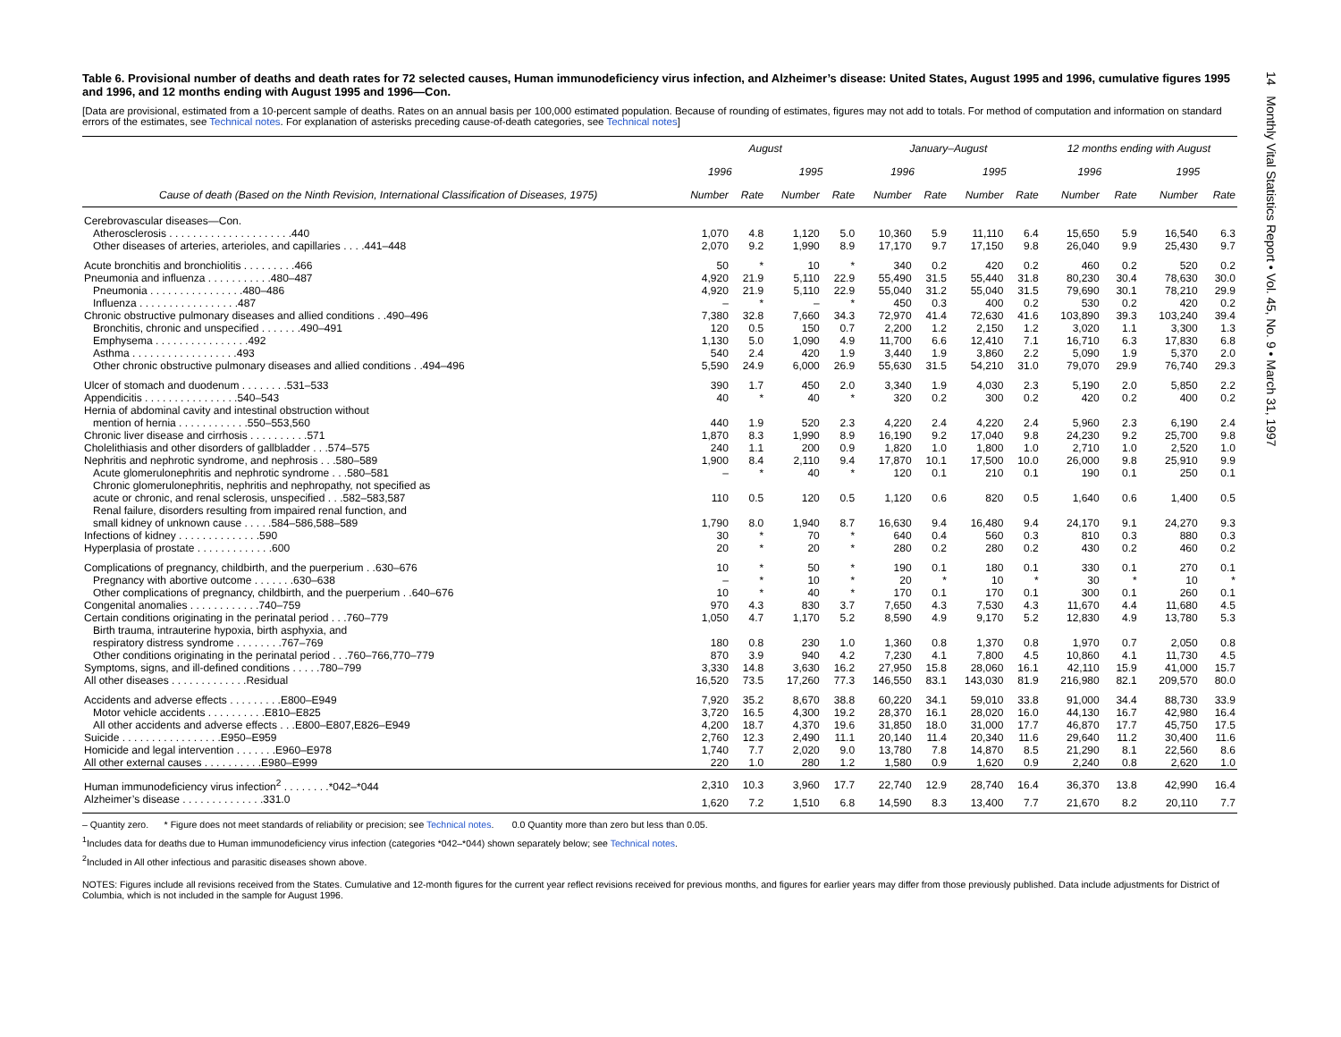14 Monthly Vital Statistics Report • Vol. 45, No. 9 • March 31, 1997
Table 6. Provisional number of deaths and death rates for 72 selected causes, Human immunodeficiency virus infection, and Alzheimer’s disease: United States, August 1995 and 1996, cumulative figures 1995 and 1996, and 12 months ending with August 1995 and 1996—Con.
[Data are provisional, estimated from a 10-percent sample of deaths. Rates on an annual basis per 100,000 estimated population. Because of rounding of estimates, figures may not add to totals. For method of computation and information on standard errors of the estimates, see Technical notes. For explanation of asterisks preceding cause-of-death categories, see Technical notes]
| | August | | | | January–August | | | | 12 months ending with August | | | |
| --- | --- | --- | --- | --- | --- | --- | --- | --- | --- | --- | --- | --- |
| | 1996 | | 1995 | | 1996 | | 1995 | | 1996 | | 1995 | |
| Cause of death (Based on the Ninth Revision, International Classification of Diseases, 1975) | Number | Rate | Number | Rate | Number | Rate | Number | Rate | Number | Rate | Number | Rate |
| Cerebrovascular diseases—Con. | | | | | | | | | | | | |
| Atherosclerosis . . . . . . . . . . . . . . . . . . . . .440 | 1,070 | 4.8 | 1,120 | 5.0 | 10,360 | 5.9 | 11,110 | 6.4 | 15,650 | 5.9 | 16,540 | 6.3 |
| Other diseases of arteries, arterioles, and capillaries . . . .441–448 | 2,070 | 9.2 | 1,990 | 8.9 | 17,170 | 9.7 | 17,150 | 9.8 | 26,040 | 9.9 | 25,430 | 9.7 |
| Acute bronchitis and bronchiolitis . . . . . . . . .466 | 50 | * | 10 | * | 340 | 0.2 | 420 | 0.2 | 460 | 0.2 | 520 | 0.2 |
| Pneumonia and influenza . . . . . . . . . . .480–487 | 4,920 | 21.9 | 5,110 | 22.9 | 55,490 | 31.5 | 55,440 | 31.8 | 80,230 | 30.4 | 78,630 | 30.0 |
| Pneumonia . . . . . . . . . . . . . . . .480–486 | 4,920 | 21.9 | 5,110 | 22.9 | 55,040 | 31.2 | 55,040 | 31.5 | 79,690 | 30.1 | 78,210 | 29.9 |
| Influenza . . . . . . . . . . . . . . . . .487 | – | * | – | * | 450 | 0.3 | 400 | 0.2 | 530 | 0.2 | 420 | 0.2 |
| Chronic obstructive pulmonary diseases and allied conditions . .490–496 | 7,380 | 32.8 | 7,660 | 34.3 | 72,970 | 41.4 | 72,630 | 41.6 | 103,890 | 39.3 | 103,240 | 39.4 |
| Bronchitis, chronic and unspecified . . . . . . .490–491 | 120 | 0.5 | 150 | 0.7 | 2,200 | 1.2 | 2,150 | 1.2 | 3,020 | 1.1 | 3,300 | 1.3 |
| Emphysema . . . . . . . . . . . . . . . .492 | 1,130 | 5.0 | 1,090 | 4.9 | 11,700 | 6.6 | 12,410 | 7.1 | 16,710 | 6.3 | 17,830 | 6.8 |
| Asthma . . . . . . . . . . . . . . . . . .493 | 540 | 2.4 | 420 | 1.9 | 3,440 | 1.9 | 3,860 | 2.2 | 5,090 | 1.9 | 5,370 | 2.0 |
| Other chronic obstructive pulmonary diseases and allied conditions . .494–496 | 5,590 | 24.9 | 6,000 | 26.9 | 55,630 | 31.5 | 54,210 | 31.0 | 79,070 | 29.9 | 76,740 | 29.3 |
| Ulcer of stomach and duodenum . . . . . . . .531–533 | 390 | 1.7 | 450 | 2.0 | 3,340 | 1.9 | 4,030 | 2.3 | 5,190 | 2.0 | 5,850 | 2.2 |
| Appendicitis . . . . . . . . . . . . . . . .540–543 | 40 | * | 40 | * | 320 | 0.2 | 300 | 0.2 | 420 | 0.2 | 400 | 0.2 |
| Hernia of abdominal cavity and intestinal obstruction without | | | | | | | | | | | | |
| mention of hernia . . . . . . . . . . . .550–553,560 | 440 | 1.9 | 520 | 2.3 | 4,220 | 2.4 | 4,220 | 2.4 | 5,960 | 2.3 | 6,190 | 2.4 |
| Chronic liver disease and cirrhosis . . . . . . . . . .571 | 1,870 | 8.3 | 1,990 | 8.9 | 16,190 | 9.2 | 17,040 | 9.8 | 24,230 | 9.2 | 25,700 | 9.8 |
| Cholelithiasis and other disorders of gallbladder . . .574–575 | 240 | 1.1 | 200 | 0.9 | 1,820 | 1.0 | 1,800 | 1.0 | 2,710 | 1.0 | 2,520 | 1.0 |
| Nephritis and nephrotic syndrome, and nephrosis . . .580–589 | 1,900 | 8.4 | 2,110 | 9.4 | 17,870 | 10.1 | 17,500 | 10.0 | 26,000 | 9.8 | 25,910 | 9.9 |
| Acute glomerulonephritis and nephrotic syndrome . . .580–581 | – | * | 40 | * | 120 | 0.1 | 210 | 0.1 | 190 | 0.1 | 250 | 0.1 |
| Chronic glomerulonephritis, nephritis and nephropathy, not specified as | | | | | | | | | | | | |
| acute or chronic, and renal sclerosis, unspecified . . .582–583,587 | 110 | 0.5 | 120 | 0.5 | 1,120 | 0.6 | 820 | 0.5 | 1,640 | 0.6 | 1,400 | 0.5 |
| Renal failure, disorders resulting from impaired renal function, and | | | | | | | | | | | | |
| small kidney of unknown cause . . . . .584–586,588–589 | 1,790 | 8.0 | 1,940 | 8.7 | 16,630 | 9.4 | 16,480 | 9.4 | 24,170 | 9.1 | 24,270 | 9.3 |
| Infections of kidney . . . . . . . . . . . . . .590 | 30 | * | 70 | * | 640 | 0.4 | 560 | 0.3 | 810 | 0.3 | 880 | 0.3 |
| Hyperplasia of prostate . . . . . . . . . . . . .600 | 20 | * | 20 | * | 280 | 0.2 | 280 | 0.2 | 430 | 0.2 | 460 | 0.2 |
| Complications of pregnancy, childbirth, and the puerperium . .630–676 | 10 | * | 50 | * | 190 | 0.1 | 180 | 0.1 | 330 | 0.1 | 270 | 0.1 |
| Pregnancy with abortive outcome . . . . . . .630–638 | – | * | 10 | * | 20 | * | 10 | * | 30 | * | 10 | * |
| Other complications of pregnancy, childbirth, and the puerperium . .640–676 | 10 | * | 40 | * | 170 | 0.1 | 170 | 0.1 | 300 | 0.1 | 260 | 0.1 |
| Congenital anomalies . . . . . . . . . . . .740–759 | 970 | 4.3 | 830 | 3.7 | 7,650 | 4.3 | 7,530 | 4.3 | 11,670 | 4.4 | 11,680 | 4.5 |
| Certain conditions originating in the perinatal period . . .760–779 | 1,050 | 4.7 | 1,170 | 5.2 | 8,590 | 4.9 | 9,170 | 5.2 | 12,830 | 4.9 | 13,780 | 5.3 |
| Birth trauma, intrauterine hypoxia, birth asphyxia, and | | | | | | | | | | | | |
| respiratory distress syndrome . . . . . . . .767–769 | 180 | 0.8 | 230 | 1.0 | 1,360 | 0.8 | 1,370 | 0.8 | 1,970 | 0.7 | 2,050 | 0.8 |
| Other conditions originating in the perinatal period . . .760–766,770–779 | 870 | 3.9 | 940 | 4.2 | 7,230 | 4.1 | 7,800 | 4.5 | 10,860 | 4.1 | 11,730 | 4.5 |
| Symptoms, signs, and ill-defined conditions . . . . .780–799 | 3,330 | 14.8 | 3,630 | 16.2 | 27,950 | 15.8 | 28,060 | 16.1 | 42,110 | 15.9 | 41,000 | 15.7 |
| All other diseases . . . . . . . . . . . . .Residual | 16,520 | 73.5 | 17,260 | 77.3 | 146,550 | 83.1 | 143,030 | 81.9 | 216,980 | 82.1 | 209,570 | 80.0 |
| Accidents and adverse effects . . . . . . . . .E800–E949 | 7,920 | 35.2 | 8,670 | 38.8 | 60,220 | 34.1 | 59,010 | 33.8 | 91,000 | 34.4 | 88,730 | 33.9 |
| Motor vehicle accidents . . . . . . . . . .E810–E825 | 3,720 | 16.5 | 4,300 | 19.2 | 28,370 | 16.1 | 28,020 | 16.0 | 44,130 | 16.7 | 42,980 | 16.4 |
| All other accidents and adverse effects . . .E800–E807,E826–E949 | 4,200 | 18.7 | 4,370 | 19.6 | 31,850 | 18.0 | 31,000 | 17.7 | 46,870 | 17.7 | 45,750 | 17.5 |
| Suicide . . . . . . . . . . . . . . . . .E950–E959 | 2,760 | 12.3 | 2,490 | 11.1 | 20,140 | 11.4 | 20,340 | 11.6 | 29,640 | 11.2 | 30,400 | 11.6 |
| Homicide and legal intervention . . . . . . .E960–E978 | 1,740 | 7.7 | 2,020 | 9.0 | 13,780 | 7.8 | 14,870 | 8.5 | 21,290 | 8.1 | 22,560 | 8.6 |
| All other external causes . . . . . . . . . .E980–E999 | 220 | 1.0 | 280 | 1.2 | 1,580 | 0.9 | 1,620 | 0.9 | 2,240 | 0.8 | 2,620 | 1.0 |
| Human immunodeficiency virus infection<sup>2</sup> . . . . . . . .*042–*044 | 2,310 | 10.3 | 3,960 | 17.7 | 22,740 | 12.9 | 28,740 | 16.4 | 36,370 | 13.8 | 42,990 | 16.4 |
| Alzheimer’s disease . . . . . . . . . . . . . .331.0 | 1,620 | 7.2 | 1,510 | 6.8 | 14,590 | 8.3 | 13,400 | 7.7 | 21,670 | 8.2 | 20,110 | 7.7 |
– Quantity zero. * Figure does not meet standards of reliability or precision; see Technical notes. 0.0 Quantity more than zero but less than 0.05.
<sup>1</sup> Includes data for deaths due to Human immunodeficiency virus infection (categories *042–*044) shown separately below; see Technical notes.
<sup>2</sup> Included in All other infectious and parasitic diseases shown above.
NOTES: Figures include all revisions received from the States. Cumulative and 12-month figures for the current year reflect revisions received for previous months, and figures for earlier years may differ from those previously published. Data include adjustments for District of Columbia, which is not included in the sample for August 1996.